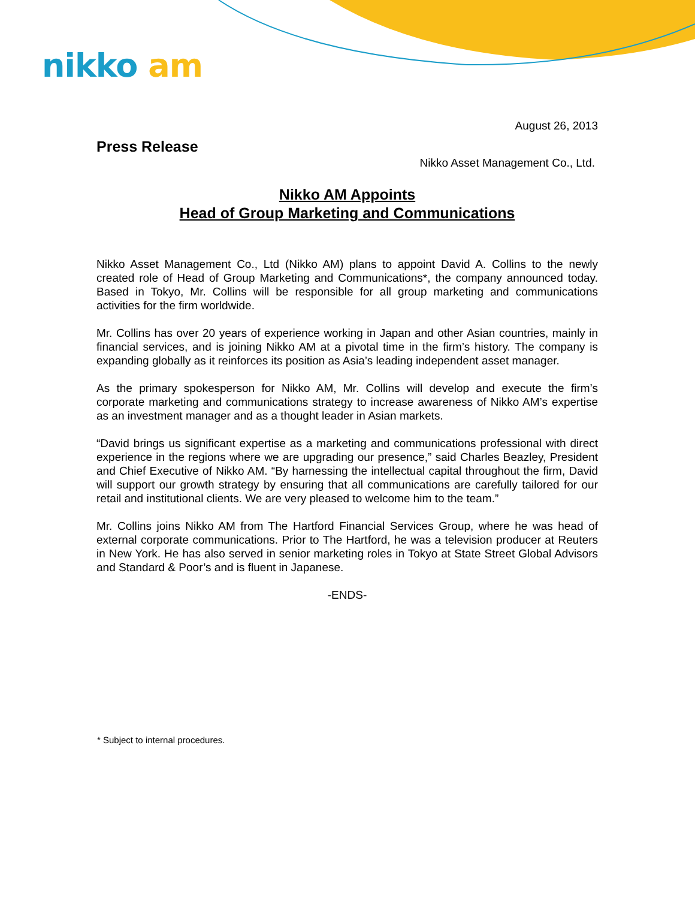nikko am
August 26, 2013
Press Release
Nikko Asset Management Co., Ltd.
Nikko AM Appoints
Head of Group Marketing and Communications
Nikko Asset Management Co., Ltd (Nikko AM) plans to appoint David A. Collins to the newly created role of Head of Group Marketing and Communications*, the company announced today. Based in Tokyo, Mr. Collins will be responsible for all group marketing and communications activities for the firm worldwide.
Mr. Collins has over 20 years of experience working in Japan and other Asian countries, mainly in financial services, and is joining Nikko AM at a pivotal time in the firm’s history. The company is expanding globally as it reinforces its position as Asia’s leading independent asset manager.
As the primary spokesperson for Nikko AM, Mr. Collins will develop and execute the firm’s corporate marketing and communications strategy to increase awareness of Nikko AM’s expertise as an investment manager and as a thought leader in Asian markets.
“David brings us significant expertise as a marketing and communications professional with direct experience in the regions where we are upgrading our presence,” said Charles Beazley, President and Chief Executive of Nikko AM. “By harnessing the intellectual capital throughout the firm, David will support our growth strategy by ensuring that all communications are carefully tailored for our retail and institutional clients. We are very pleased to welcome him to the team.”
Mr. Collins joins Nikko AM from The Hartford Financial Services Group, where he was head of external corporate communications. Prior to The Hartford, he was a television producer at Reuters in New York. He has also served in senior marketing roles in Tokyo at State Street Global Advisors and Standard & Poor’s and is fluent in Japanese.
-ENDS-
* Subject to internal procedures.